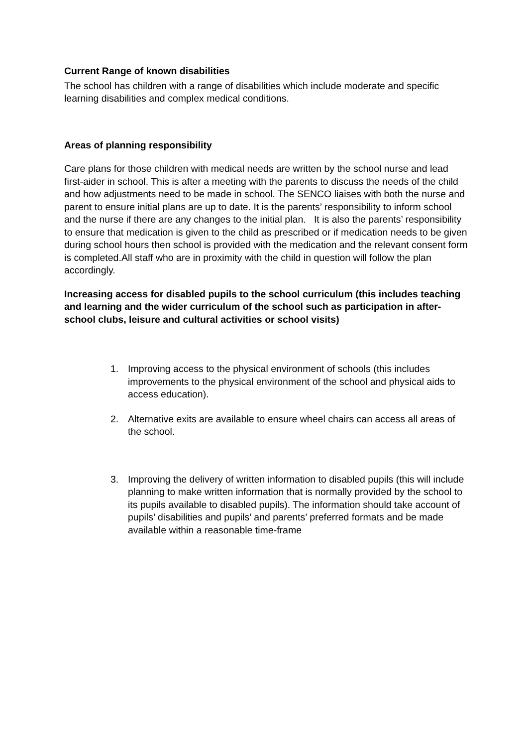Current Range of known disabilities
The school has children with a range of disabilities which include moderate and specific learning disabilities and complex medical conditions.
Areas of planning responsibility
Care plans for those children with medical needs are written by the school nurse and lead first-aider in school. This is after a meeting with the parents to discuss the needs of the child and how adjustments need to be made in school. The SENCO liaises with both the nurse and parent to ensure initial plans are up to date. It is the parents’ responsibility to inform school and the nurse if there are any changes to the initial plan. It is also the parents’ responsibility to ensure that medication is given to the child as prescribed or if medication needs to be given during school hours then school is provided with the medication and the relevant consent form is completed.All staff who are in proximity with the child in question will follow the plan accordingly.
Increasing access for disabled pupils to the school curriculum (this includes teaching and learning and the wider curriculum of the school such as participation in after-school clubs, leisure and cultural activities or school visits)
1. Improving access to the physical environment of schools (this includes improvements to the physical environment of the school and physical aids to access education).
2. Alternative exits are available to ensure wheel chairs can access all areas of the school.
3. Improving the delivery of written information to disabled pupils (this will include planning to make written information that is normally provided by the school to its pupils available to disabled pupils). The information should take account of pupils’ disabilities and pupils’ and parents’ preferred formats and be made available within a reasonable time-frame